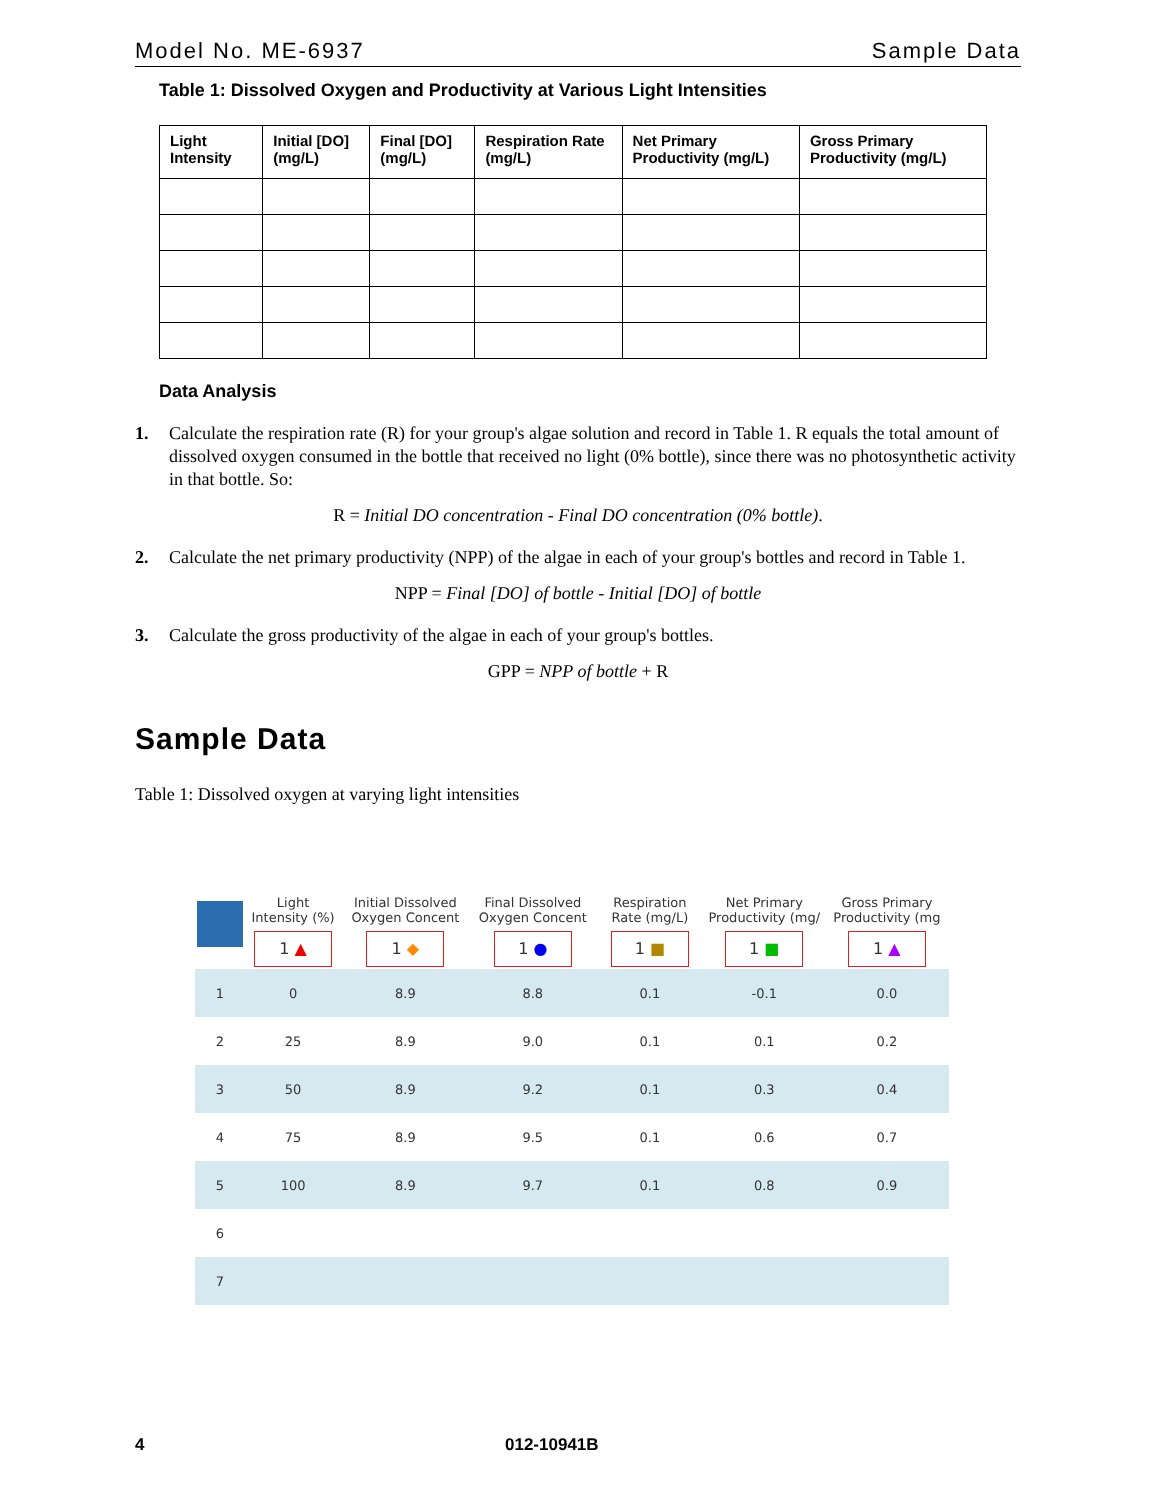Model No. ME-6937 Sample Data
Table 1: Dissolved Oxygen and Productivity at Various Light Intensities
| Light Intensity | Initial [DO] (mg/L) | Final [DO] (mg/L) | Respiration Rate (mg/L) | Net Primary Productivity (mg/L) | Gross Primary Productivity (mg/L) |
| --- | --- | --- | --- | --- | --- |
Data Analysis
1. Calculate the respiration rate (R) for your group's algae solution and record in Table 1. R equals the total amount of dissolved oxygen consumed in the bottle that received no light (0% bottle), since there was no photosynthetic activity in that bottle. So:
R = Initial DO concentration - Final DO concentration (0% bottle).
2. Calculate the net primary productivity (NPP) of the algae in each of your group's bottles and record in Table 1.
NPP = Final [DO] of bottle - Initial [DO] of bottle
3. Calculate the gross productivity of the algae in each of your group's bottles.
GPP = NPP of bottle + R
Sample Data
Table 1: Dissolved oxygen at varying light intensities
| | Light Intensity (%) 1 ▲ | Initial Dissolved Oxygen Concent 1 ◆ | Final Dissolved Oxygen Concent 1 ● | Respiration Rate (mg/L) 1 ■ | Net Primary Productivity (mg/ 1 ■ | Gross Primary Productivity (mg 1 ▲ |
| --- | --- | --- | --- | --- | --- | --- |
| 1 | 0 | 8.9 | 8.8 | 0.1 | -0.1 | 0.0 |
| 2 | 25 | 8.9 | 9.0 | 0.1 | 0.1 | 0.2 |
| 3 | 50 | 8.9 | 9.2 | 0.1 | 0.3 | 0.4 |
| 4 | 75 | 8.9 | 9.5 | 0.1 | 0.6 | 0.7 |
| 5 | 100 | 8.9 | 9.7 | 0.1 | 0.8 | 0.9 |
| 6 | | | | | | |
| 7 | | | | | | |
4 012-10941B